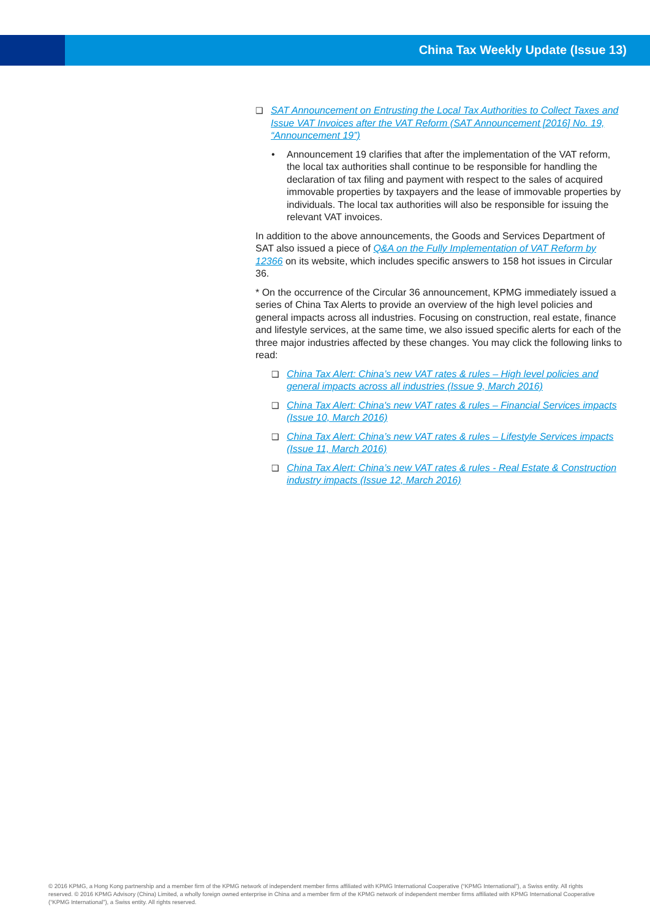China Tax Weekly Update (Issue 13)
❑ SAT Announcement on Entrusting the Local Tax Authorities to Collect Taxes and Issue VAT Invoices after the VAT Reform (SAT Announcement [2016] No. 19, “Announcement 19”)
• Announcement 19 clarifies that after the implementation of the VAT reform, the local tax authorities shall continue to be responsible for handling the declaration of tax filing and payment with respect to the sales of acquired immovable properties by taxpayers and the lease of immovable properties by individuals. The local tax authorities will also be responsible for issuing the relevant VAT invoices.
In addition to the above announcements, the Goods and Services Department of SAT also issued a piece of Q&A on the Fully Implementation of VAT Reform by 12366 on its website, which includes specific answers to 158 hot issues in Circular 36.
* On the occurrence of the Circular 36 announcement, KPMG immediately issued a series of China Tax Alerts to provide an overview of the high level policies and general impacts across all industries. Focusing on construction, real estate, finance and lifestyle services, at the same time, we also issued specific alerts for each of the three major industries affected by these changes. You may click the following links to read:
❑ China Tax Alert: China’s new VAT rates & rules – High level policies and general impacts across all industries (Issue 9, March 2016)
❑ China Tax Alert: China's new VAT rates & rules – Financial Services impacts (Issue 10, March 2016)
❑ China Tax Alert: China’s new VAT rates & rules – Lifestyle Services impacts (Issue 11, March 2016)
❑ China Tax Alert: China’s new VAT rates & rules - Real Estate & Construction industry impacts (Issue 12, March 2016)
© 2016 KPMG, a Hong Kong partnership and a member firm of the KPMG network of independent member firms affiliated with KPMG International Cooperative (“KPMG International”), a Swiss entity. All rights reserved. © 2016 KPMG Advisory (China) Limited, a wholly foreign owned enterprise in China and a member firm of the KPMG network of independent member firms affiliated with KPMG International Cooperative (“KPMG International”), a Swiss entity. All rights reserved.